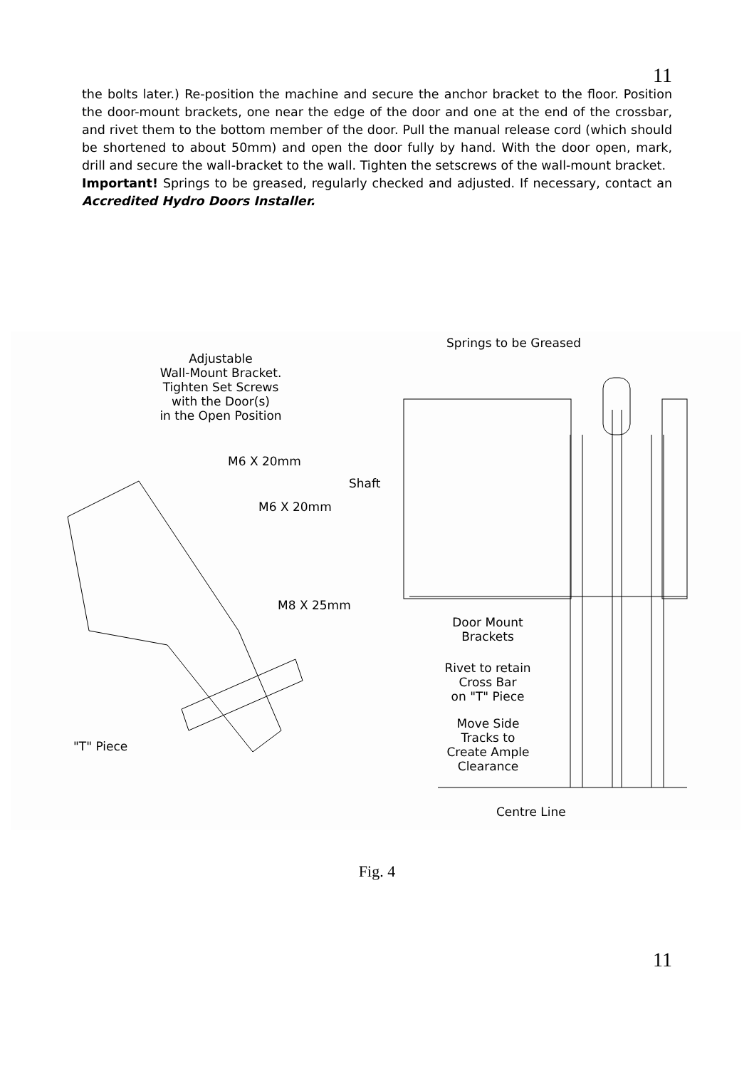11
the bolts later.) Re-position the machine and secure the anchor bracket to the floor. Position the door-mount brackets, one near the edge of the door and one at the end of the crossbar, and rivet them to the bottom member of the door. Pull the manual release cord (which should be shortened to about 50mm) and open the door fully by hand. With the door open, mark, drill and secure the wall-bracket to the wall. Tighten the setscrews of the wall-mount bracket.
Important! Springs to be greased, regularly checked and adjusted. If necessary, contact an Accredited Hydro Doors Installer.
Adjustable
Wall-Mount Bracket.
Tighten Set Screws
with the Door(s)
in the Open Position
M6 X 20mm
M6 X 20mm
M8 X 25mm
"T" Piece
Springs to be Greased
Shaft
Door Mount
Brackets
Rivet to retain
Cross Bar
on "T" Piece
Move Side
Tracks to
Create Ample
Clearance
Centre Line
Fig. 4
11